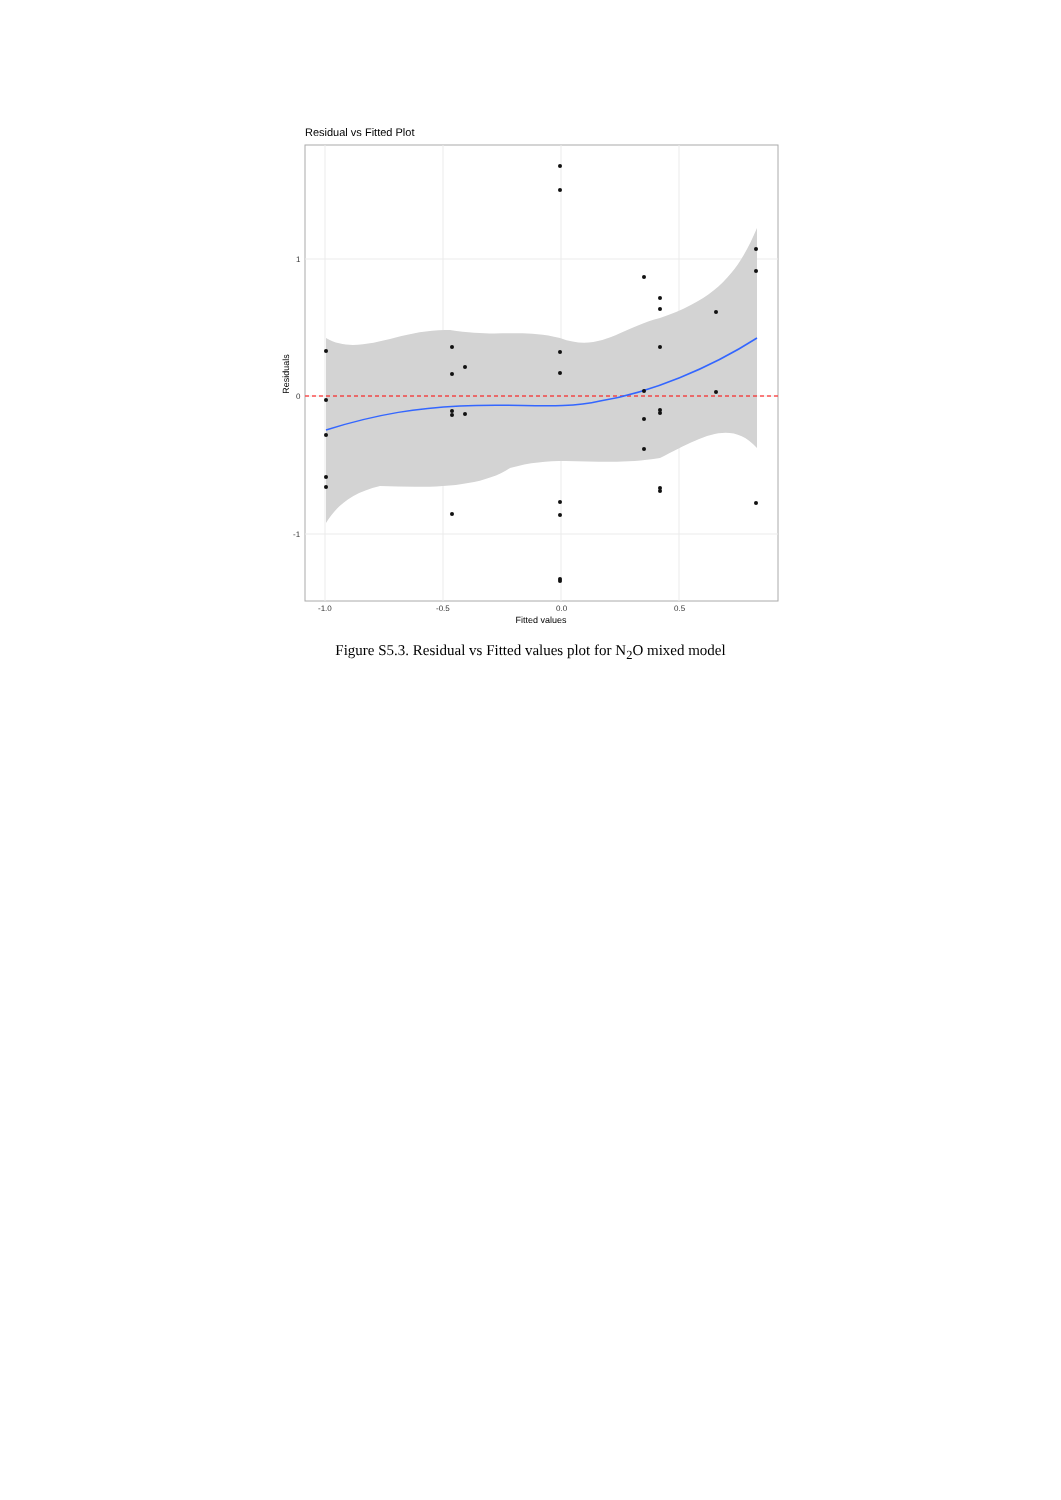Residual vs Fitted Plot
1
0
-1
-1.0
-0.5
0.0
0.5
Fitted values
Residuals
Figure S5.3. Residual vs Fitted values plot for N<sub>2</sub>O mixed model